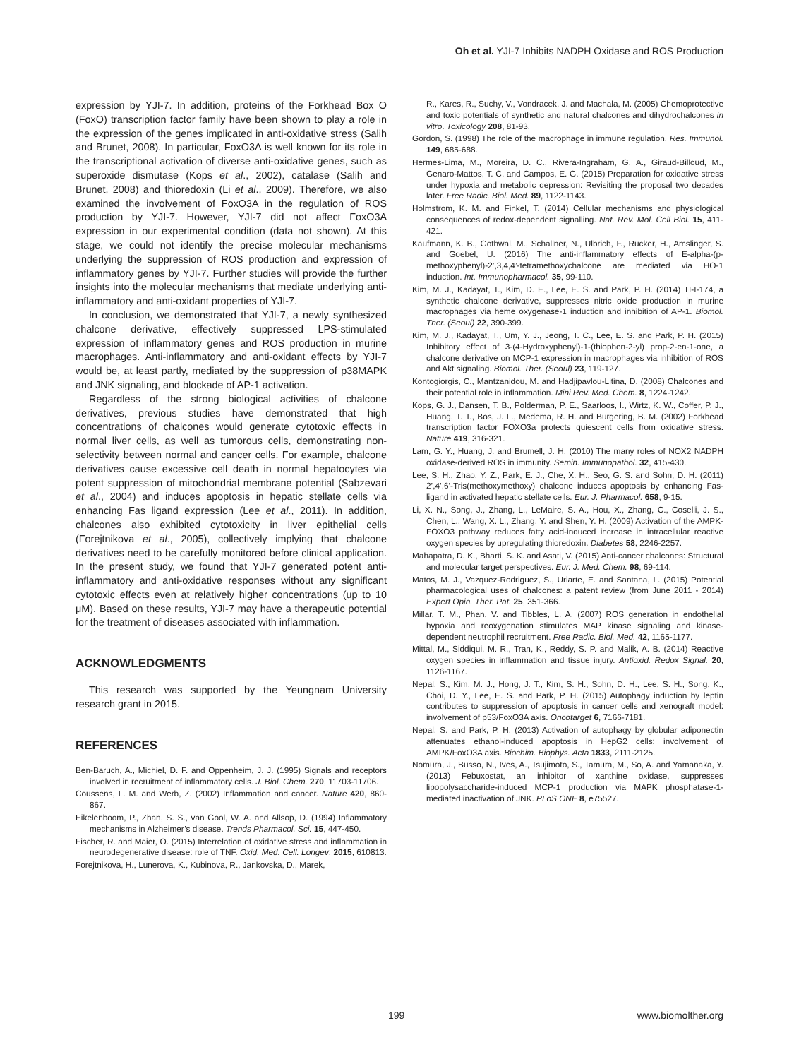Oh et al. YJI-7 Inhibits NADPH Oxidase and ROS Production
expression by YJI-7. In addition, proteins of the Forkhead Box O (FoxO) transcription factor family have been shown to play a role in the expression of the genes implicated in anti-oxidative stress (Salih and Brunet, 2008). In particular, FoxO3A is well known for its role in the transcriptional activation of diverse anti-oxidative genes, such as superoxide dismutase (Kops et al., 2002), catalase (Salih and Brunet, 2008) and thioredoxin (Li et al., 2009). Therefore, we also examined the involvement of FoxO3A in the regulation of ROS production by YJI-7. However, YJI-7 did not affect FoxO3A expression in our experimental condition (data not shown). At this stage, we could not identify the precise molecular mechanisms underlying the suppression of ROS production and expression of inflammatory genes by YJI-7. Further studies will provide the further insights into the molecular mechanisms that mediate underlying anti-inflammatory and anti-oxidant properties of YJI-7.
In conclusion, we demonstrated that YJI-7, a newly synthesized chalcone derivative, effectively suppressed LPS-stimulated expression of inflammatory genes and ROS production in murine macrophages. Anti-inflammatory and anti-oxidant effects by YJI-7 would be, at least partly, mediated by the suppression of p38MAPK and JNK signaling, and blockade of AP-1 activation.
Regardless of the strong biological activities of chalcone derivatives, previous studies have demonstrated that high concentrations of chalcones would generate cytotoxic effects in normal liver cells, as well as tumorous cells, demonstrating non-selectivity between normal and cancer cells. For example, chalcone derivatives cause excessive cell death in normal hepatocytes via potent suppression of mitochondrial membrane potential (Sabzevari et al., 2004) and induces apoptosis in hepatic stellate cells via enhancing Fas ligand expression (Lee et al., 2011). In addition, chalcones also exhibited cytotoxicity in liver epithelial cells (Forejtnikova et al., 2005), collectively implying that chalcone derivatives need to be carefully monitored before clinical application. In the present study, we found that YJI-7 generated potent anti-inflammatory and anti-oxidative responses without any significant cytotoxic effects even at relatively higher concentrations (up to 10 μM). Based on these results, YJI-7 may have a therapeutic potential for the treatment of diseases associated with inflammation.
ACKNOWLEDGMENTS
This research was supported by the Yeungnam University research grant in 2015.
REFERENCES
Ben-Baruch, A., Michiel, D. F. and Oppenheim, J. J. (1995) Signals and receptors involved in recruitment of inflammatory cells. J. Biol. Chem. 270, 11703-11706.
Coussens, L. M. and Werb, Z. (2002) Inflammation and cancer. Nature 420, 860-867.
Eikelenboom, P., Zhan, S. S., van Gool, W. A. and Allsop, D. (1994) Inflammatory mechanisms in Alzheimer’s disease. Trends Pharmacol. Sci. 15, 447-450.
Fischer, R. and Maier, O. (2015) Interrelation of oxidative stress and inflammation in neurodegenerative disease: role of TNF. Oxid. Med. Cell. Longev. 2015, 610813.
Forejtnikova, H., Lunerova, K., Kubinova, R., Jankovska, D., Marek,
R., Kares, R., Suchy, V., Vondracek, J. and Machala, M. (2005) Chemoprotective and toxic potentials of synthetic and natural chalcones and dihydrochalcones in vitro. Toxicology 208, 81-93.
Gordon, S. (1998) The role of the macrophage in immune regulation. Res. Immunol. 149, 685-688.
Hermes-Lima, M., Moreira, D. C., Rivera-Ingraham, G. A., Giraud-Billoud, M., Genaro-Mattos, T. C. and Campos, E. G. (2015) Preparation for oxidative stress under hypoxia and metabolic depression: Revisiting the proposal two decades later. Free Radic. Biol. Med. 89, 1122-1143.
Holmstrom, K. M. and Finkel, T. (2014) Cellular mechanisms and physiological consequences of redox-dependent signalling. Nat. Rev. Mol. Cell Biol. 15, 411-421.
Kaufmann, K. B., Gothwal, M., Schallner, N., Ulbrich, F., Rucker, H., Amslinger, S. and Goebel, U. (2016) The anti-inflammatory effects of E-alpha-(p-methoxyphenyl)-2’,3,4,4’-tetramethoxychalcone are mediated via HO-1 induction. Int. Immunopharmacol. 35, 99-110.
Kim, M. J., Kadayat, T., Kim, D. E., Lee, E. S. and Park, P. H. (2014) TI-I-174, a synthetic chalcone derivative, suppresses nitric oxide production in murine macrophages via heme oxygenase-1 induction and inhibition of AP-1. Biomol. Ther. (Seoul) 22, 390-399.
Kim, M. J., Kadayat, T., Um, Y. J., Jeong, T. C., Lee, E. S. and Park, P. H. (2015) Inhibitory effect of 3-(4-Hydroxyphenyl)-1-(thiophen-2-yl) prop-2-en-1-one, a chalcone derivative on MCP-1 expression in macrophages via inhibition of ROS and Akt signaling. Biomol. Ther. (Seoul) 23, 119-127.
Kontogiorgis, C., Mantzanidou, M. and Hadjipavlou-Litina, D. (2008) Chalcones and their potential role in inflammation. Mini Rev. Med. Chem. 8, 1224-1242.
Kops, G. J., Dansen, T. B., Polderman, P. E., Saarloos, I., Wirtz, K. W., Coffer, P. J., Huang, T. T., Bos, J. L., Medema, R. H. and Burgering, B. M. (2002) Forkhead transcription factor FOXO3a protects quiescent cells from oxidative stress. Nature 419, 316-321.
Lam, G. Y., Huang, J. and Brumell, J. H. (2010) The many roles of NOX2 NADPH oxidase-derived ROS in immunity. Semin. Immunopathol. 32, 415-430.
Lee, S. H., Zhao, Y. Z., Park, E. J., Che, X. H., Seo, G. S. and Sohn, D. H. (2011) 2’,4’,6’-Tris(methoxymethoxy) chalcone induces apoptosis by enhancing Fas-ligand in activated hepatic stellate cells. Eur. J. Pharmacol. 658, 9-15.
Li, X. N., Song, J., Zhang, L., LeMaire, S. A., Hou, X., Zhang, C., Coselli, J. S., Chen, L., Wang, X. L., Zhang, Y. and Shen, Y. H. (2009) Activation of the AMPK-FOXO3 pathway reduces fatty acid-induced increase in intracellular reactive oxygen species by upregulating thioredoxin. Diabetes 58, 2246-2257.
Mahapatra, D. K., Bharti, S. K. and Asati, V. (2015) Anti-cancer chalcones: Structural and molecular target perspectives. Eur. J. Med. Chem. 98, 69-114.
Matos, M. J., Vazquez-Rodriguez, S., Uriarte, E. and Santana, L. (2015) Potential pharmacological uses of chalcones: a patent review (from June 2011 - 2014) Expert Opin. Ther. Pat. 25, 351-366.
Millar, T. M., Phan, V. and Tibbles, L. A. (2007) ROS generation in endothelial hypoxia and reoxygenation stimulates MAP kinase signaling and kinase-dependent neutrophil recruitment. Free Radic. Biol. Med. 42, 1165-1177.
Mittal, M., Siddiqui, M. R., Tran, K., Reddy, S. P. and Malik, A. B. (2014) Reactive oxygen species in inflammation and tissue injury. Antioxid. Redox Signal. 20, 1126-1167.
Nepal, S., Kim, M. J., Hong, J. T., Kim, S. H., Sohn, D. H., Lee, S. H., Song, K., Choi, D. Y., Lee, E. S. and Park, P. H. (2015) Autophagy induction by leptin contributes to suppression of apoptosis in cancer cells and xenograft model: involvement of p53/FoxO3A axis. Oncotarget 6, 7166-7181.
Nepal, S. and Park, P. H. (2013) Activation of autophagy by globular adiponectin attenuates ethanol-induced apoptosis in HepG2 cells: involvement of AMPK/FoxO3A axis. Biochim. Biophys. Acta 1833, 2111-2125.
Nomura, J., Busso, N., Ives, A., Tsujimoto, S., Tamura, M., So, A. and Yamanaka, Y. (2013) Febuxostat, an inhibitor of xanthine oxidase, suppresses lipopolysaccharide-induced MCP-1 production via MAPK phosphatase-1-mediated inactivation of JNK. PLoS ONE 8, e75527.
199 www.biomolther.org